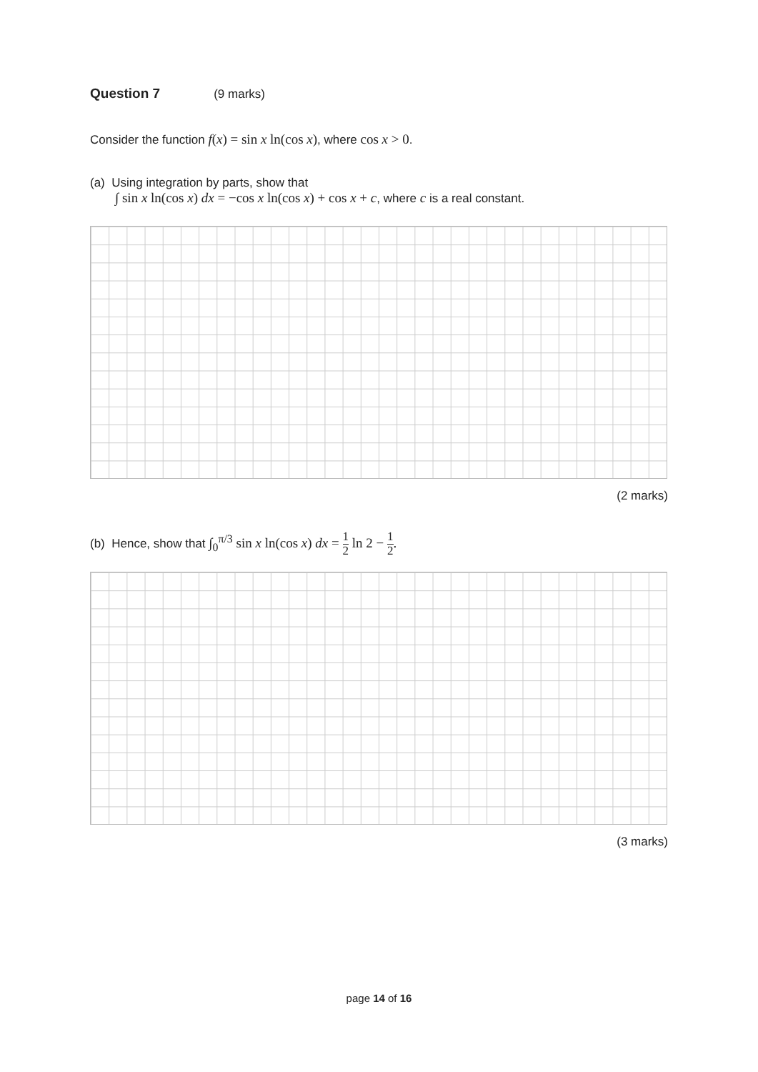Question 7 (9 marks)
Consider the function f(x) = sin x ln(cos x), where cos x > 0.
(a) Using integration by parts, show that
∫ sin x ln(cos x) dx = −cos x ln(cos x) + cos x + c, where c is a real constant.
(2 marks)
(b) Hence, show that ∫<sub>0</sub><sup>π/3</sup> sin x ln(cos x) dx = 1 2 ln 2 − 1 2.
(3 marks)
page 14 of 16